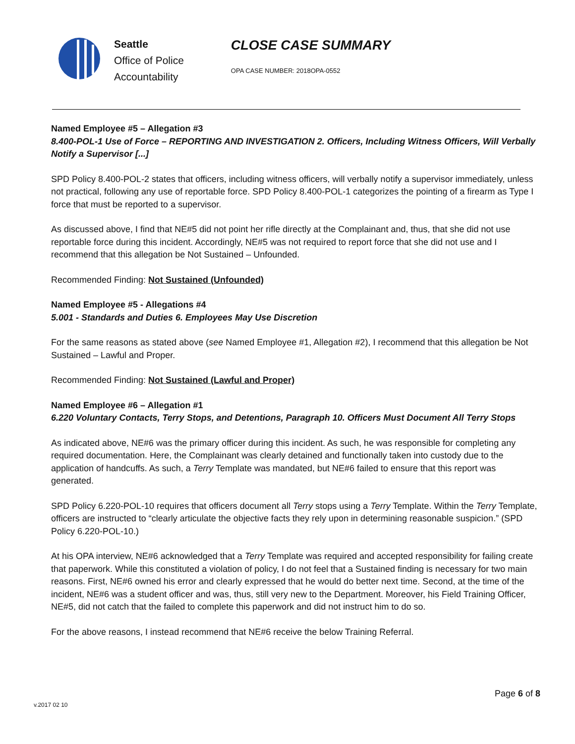Seattle
Office of Police
Accountability
CLOSE CASE SUMMARY
OPA CASE NUMBER: 2018OPA-0552
Named Employee #5 – Allegation #3
8.400-POL-1 Use of Force – REPORTING AND INVESTIGATION 2. Officers, Including Witness Officers, Will Verbally Notify a Supervisor [...]
SPD Policy 8.400-POL-2 states that officers, including witness officers, will verbally notify a supervisor immediately, unless not practical, following any use of reportable force. SPD Policy 8.400-POL-1 categorizes the pointing of a firearm as Type I force that must be reported to a supervisor.
As discussed above, I find that NE#5 did not point her rifle directly at the Complainant and, thus, that she did not use reportable force during this incident. Accordingly, NE#5 was not required to report force that she did not use and I recommend that this allegation be Not Sustained – Unfounded.
Recommended Finding: Not Sustained (Unfounded)
Named Employee #5 - Allegations #4
5.001 - Standards and Duties 6. Employees May Use Discretion
For the same reasons as stated above (see Named Employee #1, Allegation #2), I recommend that this allegation be Not Sustained – Lawful and Proper.
Recommended Finding: Not Sustained (Lawful and Proper)
Named Employee #6 – Allegation #1
6.220 Voluntary Contacts, Terry Stops, and Detentions, Paragraph 10. Officers Must Document All Terry Stops
As indicated above, NE#6 was the primary officer during this incident. As such, he was responsible for completing any required documentation. Here, the Complainant was clearly detained and functionally taken into custody due to the application of handcuffs. As such, a Terry Template was mandated, but NE#6 failed to ensure that this report was generated.
SPD Policy 6.220-POL-10 requires that officers document all Terry stops using a Terry Template. Within the Terry Template, officers are instructed to “clearly articulate the objective facts they rely upon in determining reasonable suspicion.” (SPD Policy 6.220-POL-10.)
At his OPA interview, NE#6 acknowledged that a Terry Template was required and accepted responsibility for failing create that paperwork. While this constituted a violation of policy, I do not feel that a Sustained finding is necessary for two main reasons. First, NE#6 owned his error and clearly expressed that he would do better next time. Second, at the time of the incident, NE#6 was a student officer and was, thus, still very new to the Department. Moreover, his Field Training Officer, NE#5, did not catch that the failed to complete this paperwork and did not instruct him to do so.
For the above reasons, I instead recommend that NE#6 receive the below Training Referral.
Page 6 of 8
v.2017 02 10